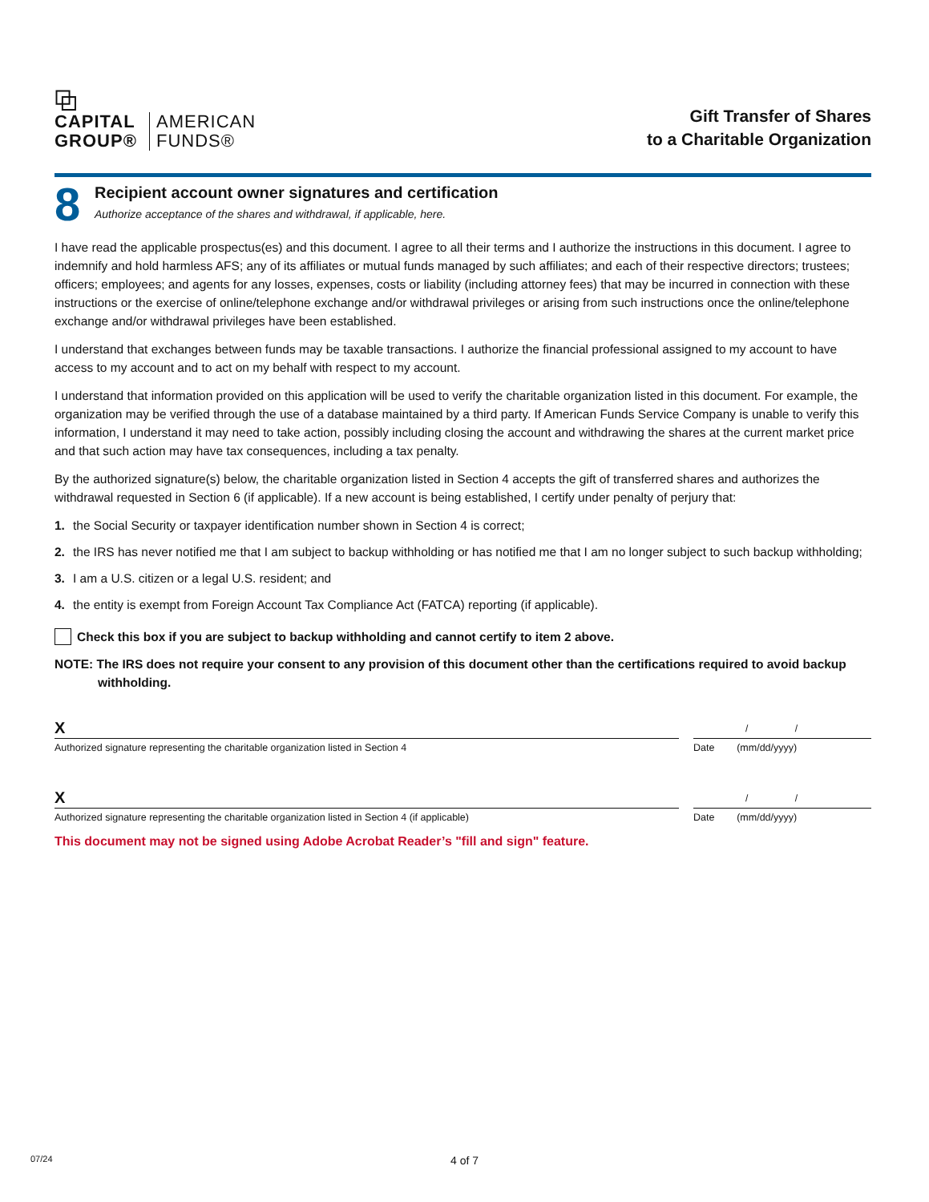⧉
CAPITAL
GROUP® AMERICAN
FUNDS®
Gift Transfer of Shares
to a Charitable Organization
8
Recipient account owner signatures and certification
Authorize acceptance of the shares and withdrawal, if applicable, here.
I have read the applicable prospectus(es) and this document. I agree to all their terms and I authorize the instructions in this document. I agree to indemnify and hold harmless AFS; any of its affiliates or mutual funds managed by such affiliates; and each of their respective directors; trustees; officers; employees; and agents for any losses, expenses, costs or liability (including attorney fees) that may be incurred in connection with these instructions or the exercise of online/telephone exchange and/or withdrawal privileges or arising from such instructions once the online/telephone exchange and/or withdrawal privileges have been established.
I understand that exchanges between funds may be taxable transactions. I authorize the financial professional assigned to my account to have access to my account and to act on my behalf with respect to my account.
I understand that information provided on this application will be used to verify the charitable organization listed in this document. For example, the organization may be verified through the use of a database maintained by a third party. If American Funds Service Company is unable to verify this information, I understand it may need to take action, possibly including closing the account and withdrawing the shares at the current market price and that such action may have tax consequences, including a tax penalty.
By the authorized signature(s) below, the charitable organization listed in Section 4 accepts the gift of transferred shares and authorizes the withdrawal requested in Section 6 (if applicable). If a new account is being established, I certify under penalty of perjury that:
1. the Social Security or taxpayer identification number shown in Section 4 is correct;
2. the IRS has never notified me that I am subject to backup withholding or has notified me that I am no longer subject to such backup withholding;
3. I am a U.S. citizen or a legal U.S. resident; and
4. the entity is exempt from Foreign Account Tax Compliance Act (FATCA) reporting (if applicable).
Check this box if you are subject to backup withholding and cannot certify to item 2 above.
NOTE: The IRS does not require your consent to any provision of this document other than the certifications required to avoid backup withholding.
X
Authorized signature representing the charitable organization listed in Section 4
/ /
Date (mm/dd/yyyy)
X
Authorized signature representing the charitable organization listed in Section 4 (if applicable)
/ /
Date (mm/dd/yyyy)
This document may not be signed using Adobe Acrobat Reader’s "fill and sign" feature.
07/24
4 of 7